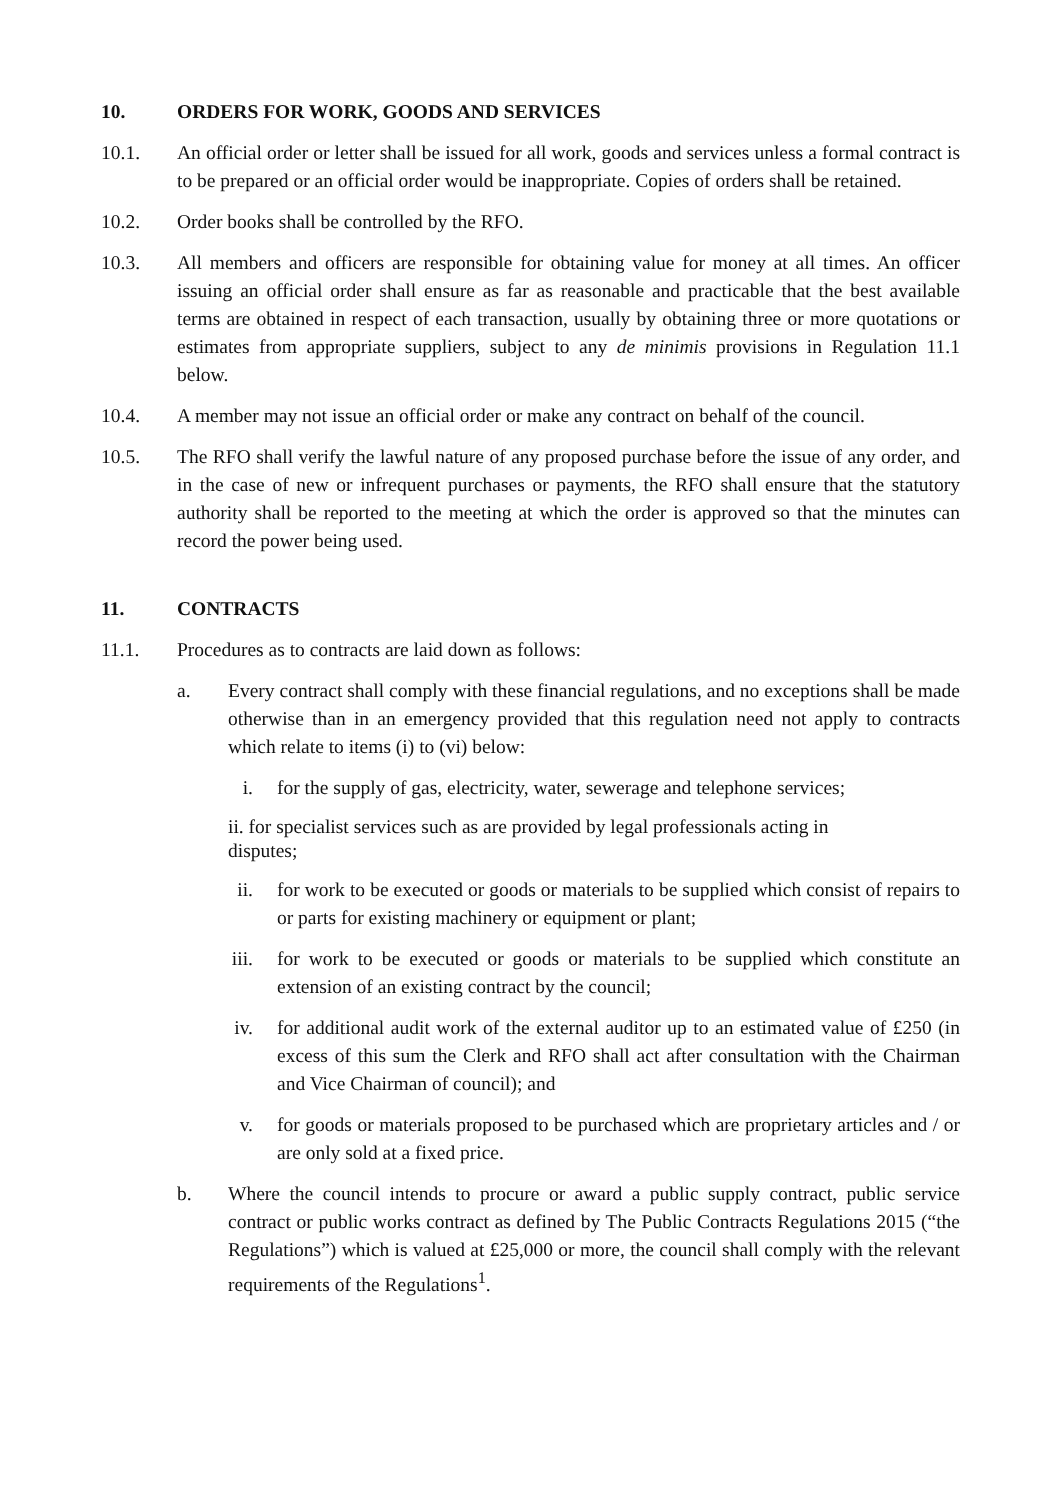10. ORDERS FOR WORK, GOODS AND SERVICES
10.1. An official order or letter shall be issued for all work, goods and services unless a formal contract is to be prepared or an official order would be inappropriate. Copies of orders shall be retained.
10.2. Order books shall be controlled by the RFO.
10.3. All members and officers are responsible for obtaining value for money at all times. An officer issuing an official order shall ensure as far as reasonable and practicable that the best available terms are obtained in respect of each transaction, usually by obtaining three or more quotations or estimates from appropriate suppliers, subject to any de minimis provisions in Regulation 11.1 below.
10.4. A member may not issue an official order or make any contract on behalf of the council.
10.5. The RFO shall verify the lawful nature of any proposed purchase before the issue of any order, and in the case of new or infrequent purchases or payments, the RFO shall ensure that the statutory authority shall be reported to the meeting at which the order is approved so that the minutes can record the power being used.
11. CONTRACTS
11.1. Procedures as to contracts are laid down as follows:
a. Every contract shall comply with these financial regulations, and no exceptions shall be made otherwise than in an emergency provided that this regulation need not apply to contracts which relate to items (i) to (vi) below:
i. for the supply of gas, electricity, water, sewerage and telephone services;
ii. for specialist services such as are provided by legal professionals acting in disputes;
ii. for work to be executed or goods or materials to be supplied which consist of repairs to or parts for existing machinery or equipment or plant;
iii. for work to be executed or goods or materials to be supplied which constitute an extension of an existing contract by the council;
iv. for additional audit work of the external auditor up to an estimated value of £250 (in excess of this sum the Clerk and RFO shall act after consultation with the Chairman and Vice Chairman of council); and
v. for goods or materials proposed to be purchased which are proprietary articles and / or are only sold at a fixed price.
b. Where the council intends to procure or award a public supply contract, public service contract or public works contract as defined by The Public Contracts Regulations 2015 (“the Regulations”) which is valued at £25,000 or more, the council shall comply with the relevant requirements of the Regulations<sup>1</sup>.